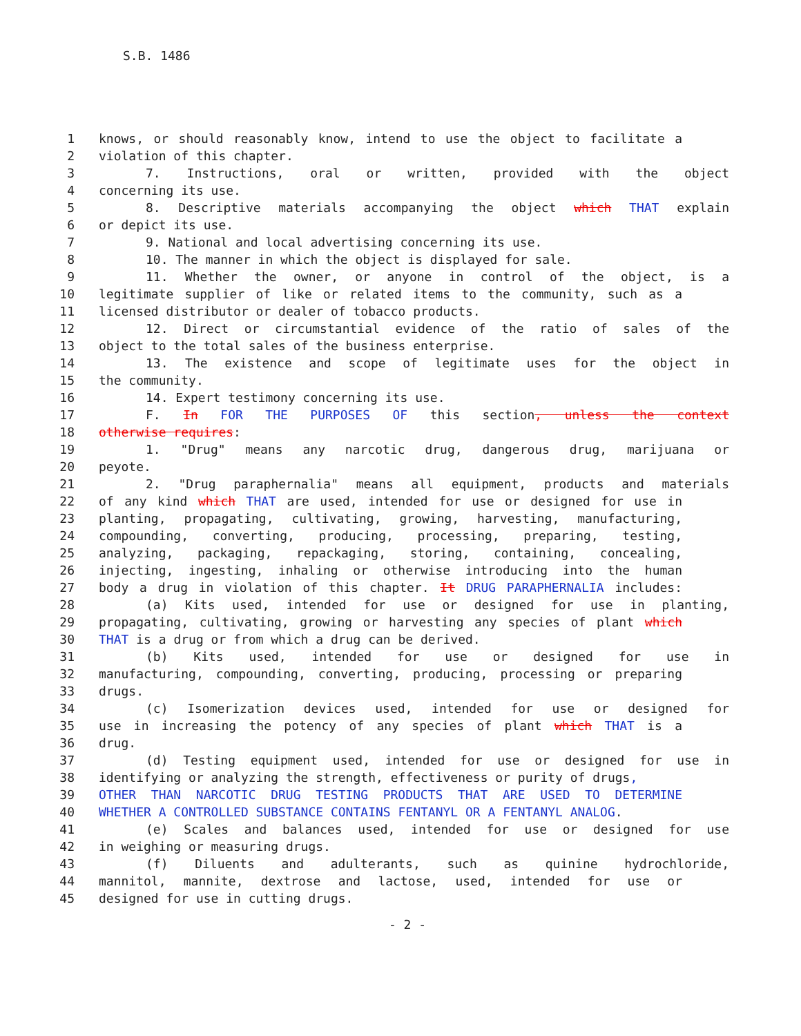S.B. 1486
1 knows, or should reasonably know, intend to use the object to facilitate a
2 violation of this chapter.
3 7. Instructions, oral or written, provided with the object
4 concerning its use.
5 8. Descriptive materials accompanying the object which THAT explain
6 or depict its use.
7 9. National and local advertising concerning its use.
8 10. The manner in which the object is displayed for sale.
9 11. Whether the owner, or anyone in control of the object, is a
10 legitimate supplier of like or related items to the community, such as a
11 licensed distributor or dealer of tobacco products.
12 12. Direct or circumstantial evidence of the ratio of sales of the
13 object to the total sales of the business enterprise.
14 13. The existence and scope of legitimate uses for the object in
15 the community.
16 14. Expert testimony concerning its use.
17 F. In FOR THE PURPOSES OF this section, unless the context
18 otherwise requires:
19 1. "Drug" means any narcotic drug, dangerous drug, marijuana or
20 peyote.
21 2. "Drug paraphernalia" means all equipment, products and materials
22 of any kind which THAT are used, intended for use or designed for use in
23 planting, propagating, cultivating, growing, harvesting, manufacturing,
24 compounding, converting, producing, processing, preparing, testing,
25 analyzing, packaging, repackaging, storing, containing, concealing,
26 injecting, ingesting, inhaling or otherwise introducing into the human
27 body a drug in violation of this chapter. It DRUG PARAPHERNALIA includes:
28 (a) Kits used, intended for use or designed for use in planting,
29 propagating, cultivating, growing or harvesting any species of plant which
30 THAT is a drug or from which a drug can be derived.
31 (b) Kits used, intended for use or designed for use in
32 manufacturing, compounding, converting, producing, processing or preparing
33 drugs.
34 (c) Isomerization devices used, intended for use or designed for
35 use in increasing the potency of any species of plant which THAT is a
36 drug.
37 (d) Testing equipment used, intended for use or designed for use in
38 identifying or analyzing the strength, effectiveness or purity of drugs,
39 OTHER THAN NARCOTIC DRUG TESTING PRODUCTS THAT ARE USED TO DETERMINE
40 WHETHER A CONTROLLED SUBSTANCE CONTAINS FENTANYL OR A FENTANYL ANALOG.
41 (e) Scales and balances used, intended for use or designed for use
42 in weighing or measuring drugs.
43 (f) Diluents and adulterants, such as quinine hydrochloride,
44 mannitol, mannite, dextrose and lactose, used, intended for use or
45 designed for use in cutting drugs.
- 2 -